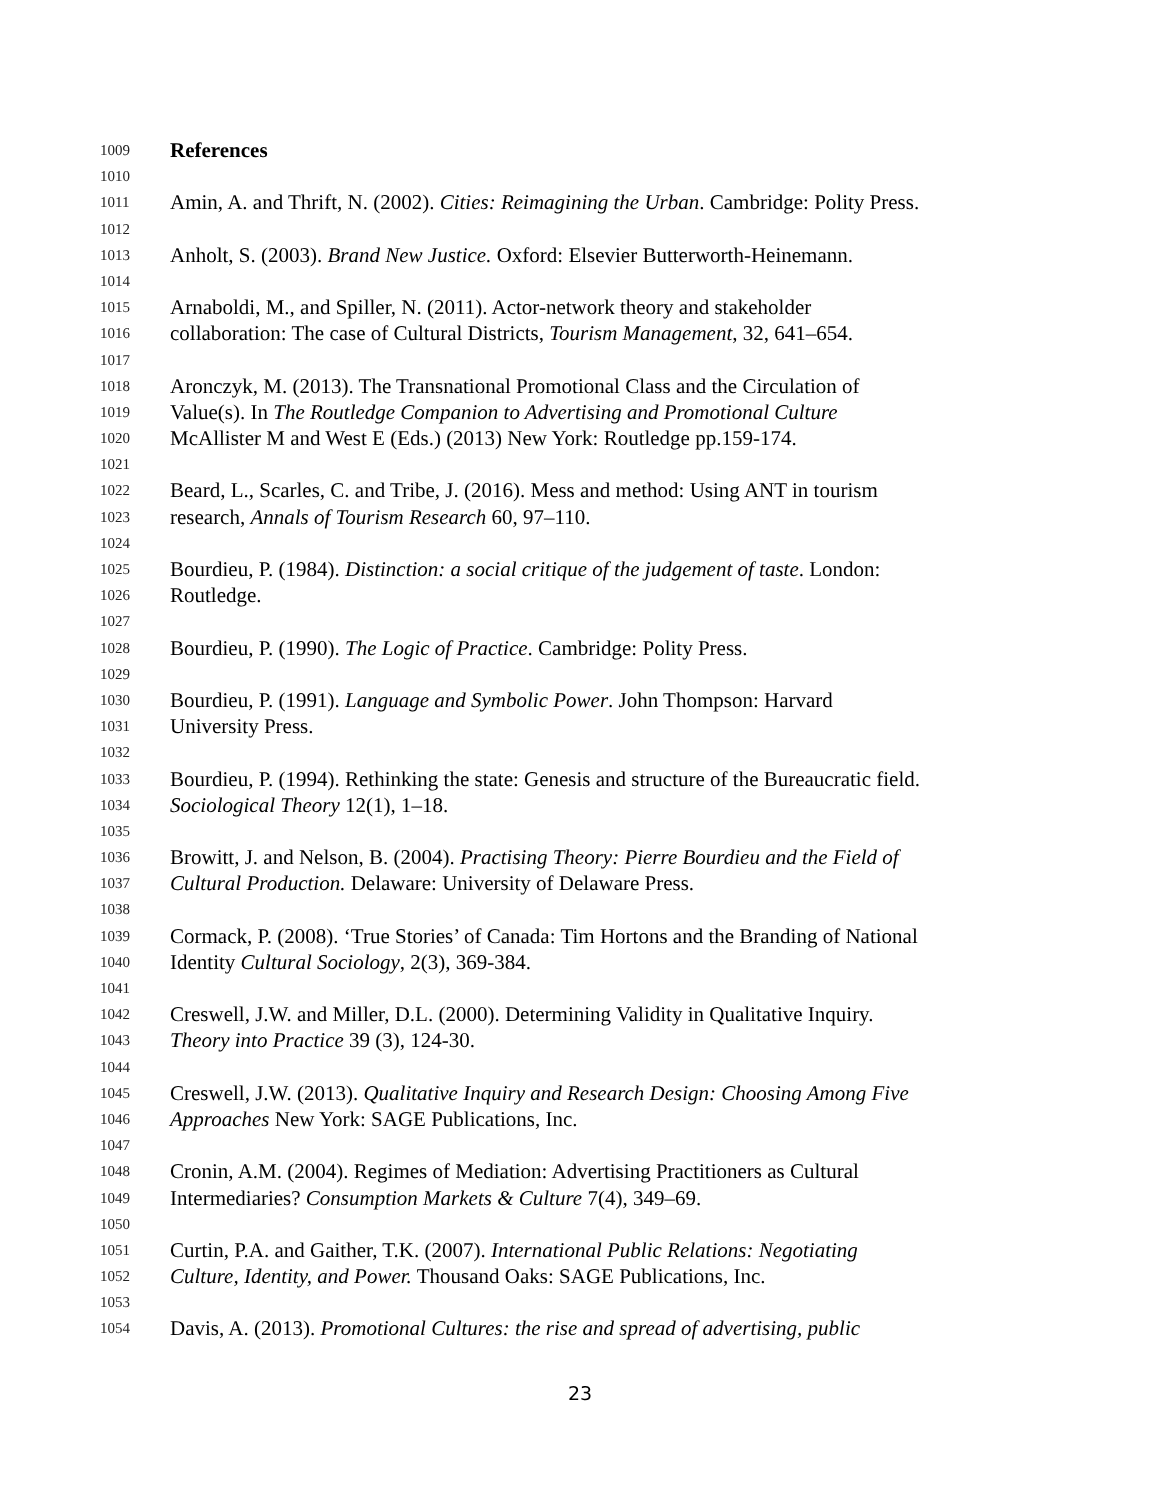1009 References
1010
1011 Amin, A. and Thrift, N. (2002). Cities: Reimagining the Urban. Cambridge: Polity Press.
1012
1013 Anholt, S. (2003). Brand New Justice. Oxford: Elsevier Butterworth-Heinemann.
1014
1015 Arnaboldi, M., and Spiller, N. (2011). Actor-network theory and stakeholder
1016 collaboration: The case of Cultural Districts, Tourism Management, 32, 641–654.
1017
1018 Aronczyk, M. (2013). The Transnational Promotional Class and the Circulation of
1019 Value(s). In The Routledge Companion to Advertising and Promotional Culture
1020 McAllister M and West E (Eds.) (2013) New York: Routledge pp.159-174.
1021
1022 Beard, L., Scarles, C. and Tribe, J. (2016). Mess and method: Using ANT in tourism
1023 research, Annals of Tourism Research 60, 97–110.
1024
1025 Bourdieu, P. (1984). Distinction: a social critique of the judgement of taste. London:
1026 Routledge.
1027
1028 Bourdieu, P. (1990). The Logic of Practice. Cambridge: Polity Press.
1029
1030 Bourdieu, P. (1991). Language and Symbolic Power. John Thompson: Harvard
1031 University Press.
1032
1033 Bourdieu, P. (1994). Rethinking the state: Genesis and structure of the Bureaucratic field.
1034 Sociological Theory 12(1), 1–18.
1035
1036 Browitt, J. and Nelson, B. (2004). Practising Theory: Pierre Bourdieu and the Field of
1037 Cultural Production. Delaware: University of Delaware Press.
1038
1039 Cormack, P. (2008). ‘True Stories’ of Canada: Tim Hortons and the Branding of National
1040 Identity Cultural Sociology, 2(3), 369-384.
1041
1042 Creswell, J.W. and Miller, D.L. (2000). Determining Validity in Qualitative Inquiry.
1043 Theory into Practice 39 (3), 124-30.
1044
1045 Creswell, J.W. (2013). Qualitative Inquiry and Research Design: Choosing Among Five
1046 Approaches New York: SAGE Publications, Inc.
1047
1048 Cronin, A.M. (2004). Regimes of Mediation: Advertising Practitioners as Cultural
1049 Intermediaries? Consumption Markets & Culture 7(4), 349–69.
1050
1051 Curtin, P.A. and Gaither, T.K. (2007). International Public Relations: Negotiating
1052 Culture, Identity, and Power. Thousand Oaks: SAGE Publications, Inc.
1053
1054 Davis, A. (2013). Promotional Cultures: the rise and spread of advertising, public
23